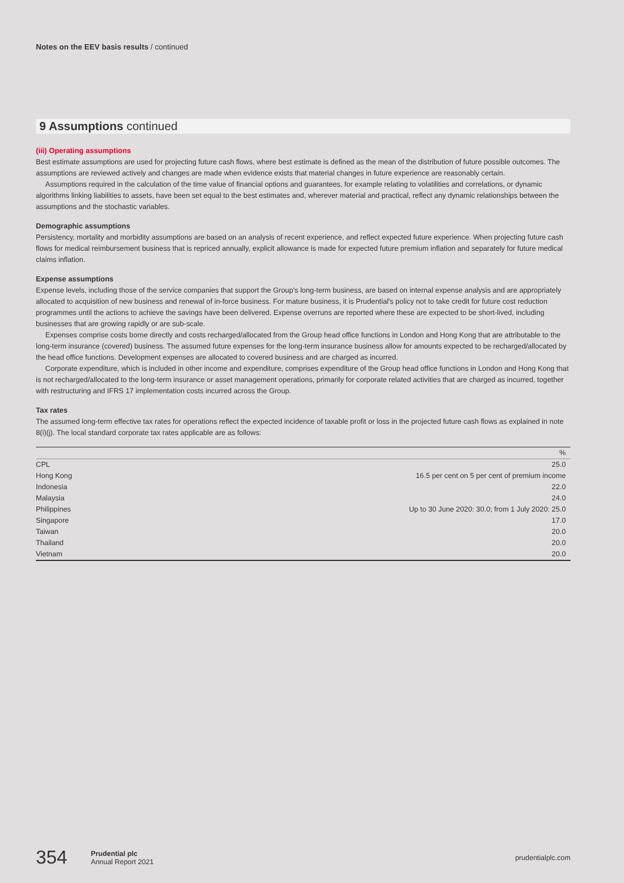Notes on the EEV basis results / continued
9 Assumptions continued
(iii) Operating assumptions
Best estimate assumptions are used for projecting future cash flows, where best estimate is defined as the mean of the distribution of future possible outcomes. The assumptions are reviewed actively and changes are made when evidence exists that material changes in future experience are reasonably certain.
Assumptions required in the calculation of the time value of financial options and guarantees, for example relating to volatilities and correlations, or dynamic algorithms linking liabilities to assets, have been set equal to the best estimates and, wherever material and practical, reflect any dynamic relationships between the assumptions and the stochastic variables.
Demographic assumptions
Persistency, mortality and morbidity assumptions are based on an analysis of recent experience, and reflect expected future experience. When projecting future cash flows for medical reimbursement business that is repriced annually, explicit allowance is made for expected future premium inflation and separately for future medical claims inflation.
Expense assumptions
Expense levels, including those of the service companies that support the Group's long-term business, are based on internal expense analysis and are appropriately allocated to acquisition of new business and renewal of in-force business. For mature business, it is Prudential's policy not to take credit for future cost reduction programmes until the actions to achieve the savings have been delivered. Expense overruns are reported where these are expected to be short-lived, including businesses that are growing rapidly or are sub-scale.
Expenses comprise costs borne directly and costs recharged/allocated from the Group head office functions in London and Hong Kong that are attributable to the long-term insurance (covered) business. The assumed future expenses for the long-term insurance business allow for amounts expected to be recharged/allocated by the head office functions. Development expenses are allocated to covered business and are charged as incurred.
Corporate expenditure, which is included in other income and expenditure, comprises expenditure of the Group head office functions in London and Hong Kong that is not recharged/allocated to the long-term insurance or asset management operations, primarily for corporate related activities that are charged as incurred, together with restructuring and IFRS 17 implementation costs incurred across the Group.
Tax rates
The assumed long-term effective tax rates for operations reflect the expected incidence of taxable profit or loss in the projected future cash flows as explained in note 8(i)(j). The local standard corporate tax rates applicable are as follows:
| | % |
| --- | --- |
| CPL | 25.0 |
| Hong Kong | 16.5 per cent on 5 per cent of premium income |
| Indonesia | 22.0 |
| Malaysia | 24.0 |
| Philippines | Up to 30 June 2020: 30.0; from 1 July 2020: 25.0 |
| Singapore | 17.0 |
| Taiwan | 20.0 |
| Thailand | 20.0 |
| Vietnam | 20.0 |
354 Prudential plc
Annual Report 2021 prudentialplc.com